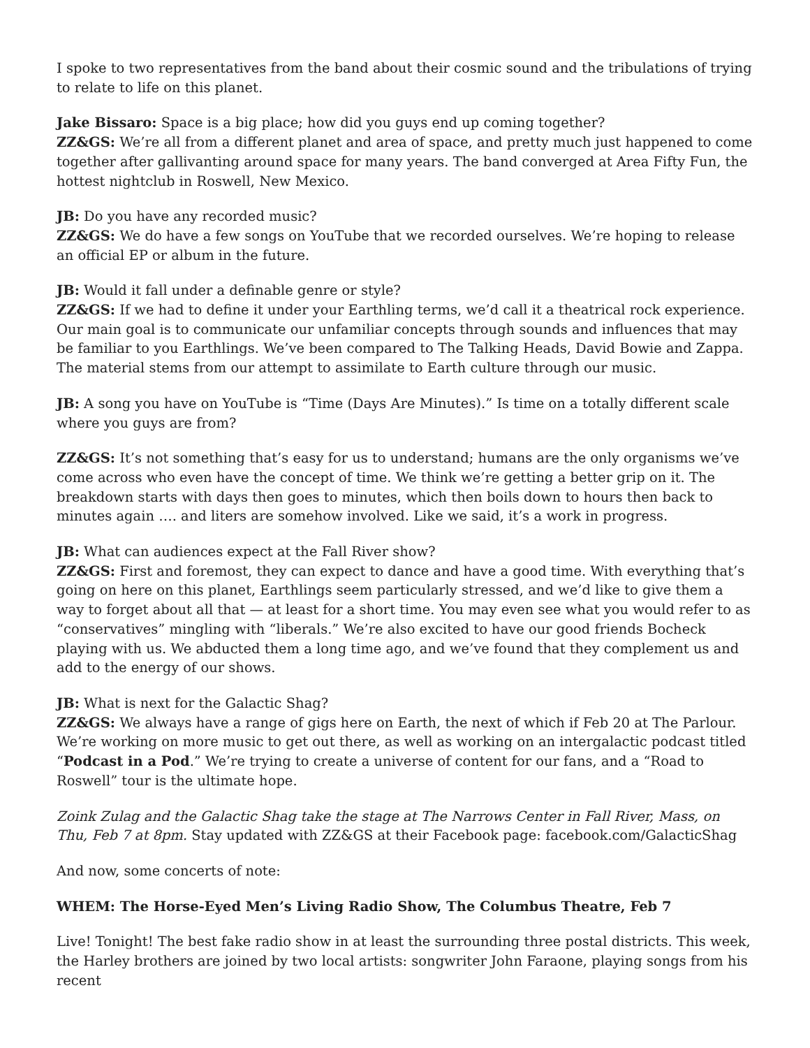I spoke to two representatives from the band about their cosmic sound and the tribulations of trying to relate to life on this planet.
Jake Bissaro: Space is a big place; how did you guys end up coming together?
ZZ&GS: We’re all from a different planet and area of space, and pretty much just happened to come together after gallivanting around space for many years. The band converged at Area Fifty Fun, the hottest nightclub in Roswell, New Mexico.
JB: Do you have any recorded music?
ZZ&GS: We do have a few songs on YouTube that we recorded ourselves. We’re hoping to release an official EP or album in the future.
JB: Would it fall under a definable genre or style?
ZZ&GS: If we had to define it under your Earthling terms, we’d call it a theatrical rock experience. Our main goal is to communicate our unfamiliar concepts through sounds and influences that may be familiar to you Earthlings. We’ve been compared to The Talking Heads, David Bowie and Zappa. The material stems from our attempt to assimilate to Earth culture through our music.
JB: A song you have on YouTube is “Time (Days Are Minutes).” Is time on a totally different scale where you guys are from?
ZZ&GS: It’s not something that’s easy for us to understand; humans are the only organisms we’ve come across who even have the concept of time. We think we’re getting a better grip on it. The breakdown starts with days then goes to minutes, which then boils down to hours then back to minutes again …. and liters are somehow involved. Like we said, it’s a work in progress.
JB: What can audiences expect at the Fall River show?
ZZ&GS: First and foremost, they can expect to dance and have a good time. With everything that’s going on here on this planet, Earthlings seem particularly stressed, and we’d like to give them a way to forget about all that — at least for a short time. You may even see what you would refer to as “conservatives” mingling with “liberals.” We’re also excited to have our good friends Bocheck playing with us. We abducted them a long time ago, and we’ve found that they complement us and add to the energy of our shows.
JB: What is next for the Galactic Shag?
ZZ&GS: We always have a range of gigs here on Earth, the next of which if Feb 20 at The Parlour. We’re working on more music to get out there, as well as working on an intergalactic podcast titled “Podcast in a Pod.” We’re trying to create a universe of content for our fans, and a “Road to Roswell” tour is the ultimate hope.
Zoink Zulag and the Galactic Shag take the stage at The Narrows Center in Fall River, Mass, on Thu, Feb 7 at 8pm. Stay updated with ZZ&GS at their Facebook page: facebook.com/GalacticShag
And now, some concerts of note:
WHEM: The Horse-Eyed Men’s Living Radio Show, The Columbus Theatre, Feb 7
Live! Tonight! The best fake radio show in at least the surrounding three postal districts. This week, the Harley brothers are joined by two local artists: songwriter John Faraone, playing songs from his recent